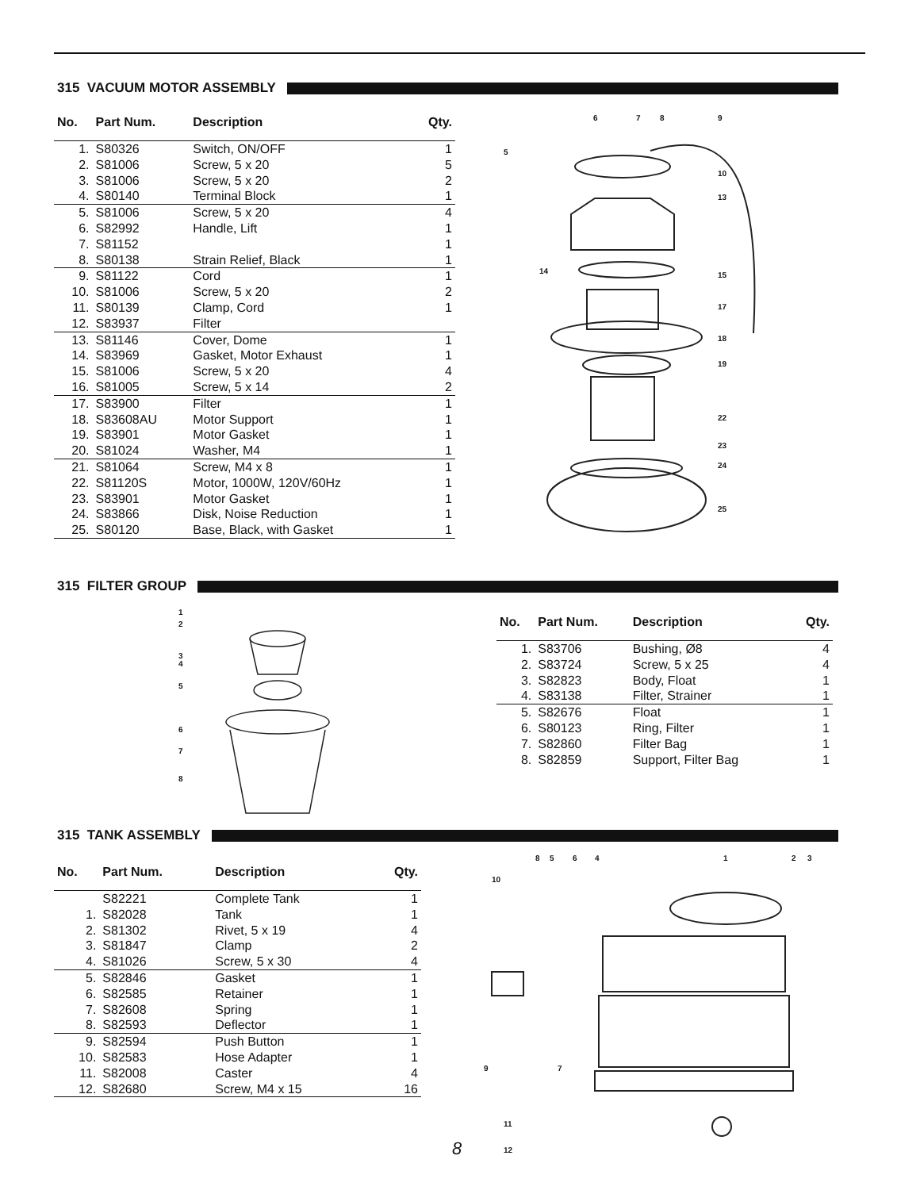315 VACUUM MOTOR ASSEMBLY
| No. | Part Num. | Description | Qty. |
| --- | --- | --- | --- |
| 1. | S80326 | Switch, ON/OFF | 1 |
| 2. | S81006 | Screw, 5 x 20 | 5 |
| 3. | S81006 | Screw, 5 x 20 | 2 |
| 4. | S80140 | Terminal Block | 1 |
| 5. | S81006 | Screw, 5 x 20 | 4 |
| 6. | S82992 | Handle, Lift | 1 |
| 7. | S81152 | | 1 |
| 8. | S80138 | Strain Relief, Black | 1 |
| 9. | S81122 | Cord | 1 |
| 10. | S81006 | Screw, 5 x 20 | 2 |
| 11. | S80139 | Clamp, Cord | 1 |
| 12. | S83937 | Filter | |
| 13. | S81146 | Cover, Dome | 1 |
| 14. | S83969 | Gasket, Motor Exhaust | 1 |
| 15. | S81006 | Screw, 5 x 20 | 4 |
| 16. | S81005 | Screw, 5 x 14 | 2 |
| 17. | S83900 | Filter | 1 |
| 18. | S83608AU | Motor Support | 1 |
| 19. | S83901 | Motor Gasket | 1 |
| 20. | S81024 | Washer, M4 | 1 |
| 21. | S81064 | Screw, M4 x 8 | 1 |
| 22. | S81120S | Motor, 1000W, 120V/60Hz | 1 |
| 23. | S83901 | Motor Gasket | 1 |
| 24. | S83866 | Disk, Noise Reduction | 1 |
| 25. | S80120 | Base, Black, with Gasket | 1 |
6
7
8
9
5
10
13
14
15
17
18
19
22
23
24
25
315 FILTER GROUP
1
2
3
4
5
6
7
8
| No. | Part Num. | Description | Qty. |
| --- | --- | --- | --- |
| 1. | S83706 | Bushing, Ø8 | 4 |
| 2. | S83724 | Screw, 5 x 25 | 4 |
| 3. | S82823 | Body, Float | 1 |
| 4. | S83138 | Filter, Strainer | 1 |
| 5. | S82676 | Float | 1 |
| 6. | S80123 | Ring, Filter | 1 |
| 7. | S82860 | Filter Bag | 1 |
| 8. | S82859 | Support, Filter Bag | 1 |
315 TANK ASSEMBLY
| No. | Part Num. | Description | Qty. |
| --- | --- | --- | --- |
| | S82221 | Complete Tank | 1 |
| 1. | S82028 | Tank | 1 |
| 2. | S81302 | Rivet, 5 x 19 | 4 |
| 3. | S81847 | Clamp | 2 |
| 4. | S81026 | Screw, 5 x 30 | 4 |
| 5. | S82846 | Gasket | 1 |
| 6. | S82585 | Retainer | 1 |
| 7. | S82608 | Spring | 1 |
| 8. | S82593 | Deflector | 1 |
| 9. | S82594 | Push Button | 1 |
| 10. | S82583 | Hose Adapter | 1 |
| 11. | S82008 | Caster | 4 |
| 12. | S82680 | Screw, M4 x 15 | 16 |
8
5
6
4
1
2
3
10
9
7
11
12
8